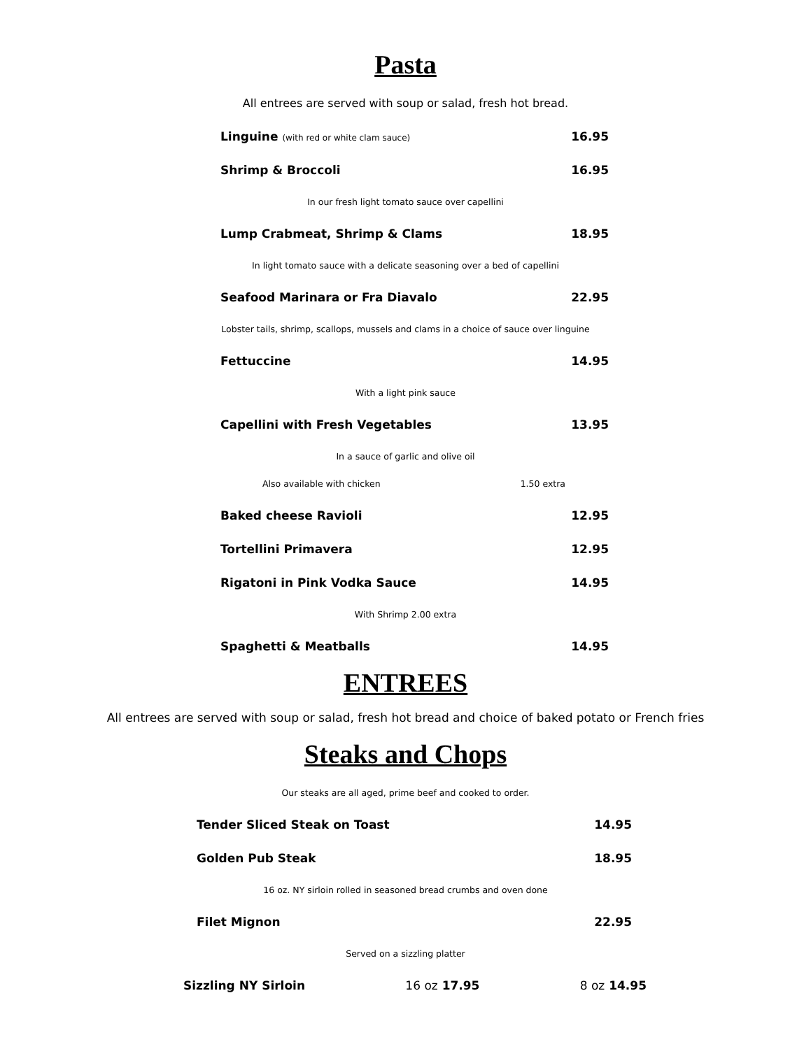Pasta
All entrees are served with soup or salad, fresh hot bread.
Linguine (with red or white clam sauce) 16.95
Shrimp & Broccoli 16.95
In our fresh light tomato sauce over capellini
Lump Crabmeat, Shrimp & Clams 18.95
In light tomato sauce with a delicate seasoning over a bed of capellini
Seafood Marinara or Fra Diavalo 22.95
Lobster tails, shrimp, scallops, mussels and clams in a choice of sauce over linguine
Fettuccine 14.95
With a light pink sauce
Capellini with Fresh Vegetables 13.95
In a sauce of garlic and olive oil
Also available with chicken 1.50 extra
Baked cheese Ravioli 12.95
Tortellini Primavera 12.95
Rigatoni in Pink Vodka Sauce 14.95
With Shrimp 2.00 extra
Spaghetti & Meatballs 14.95
ENTREES
All entrees are served with soup or salad, fresh hot bread and choice of baked potato or French fries
Steaks and Chops
Our steaks are all aged, prime beef and cooked to order.
Tender Sliced Steak on Toast 14.95
Golden Pub Steak 18.95
16 oz. NY sirloin rolled in seasoned bread crumbs and oven done
Filet Mignon 22.95
Served on a sizzling platter
Sizzling NY Sirloin 16 oz 17.95 8 oz 14.95